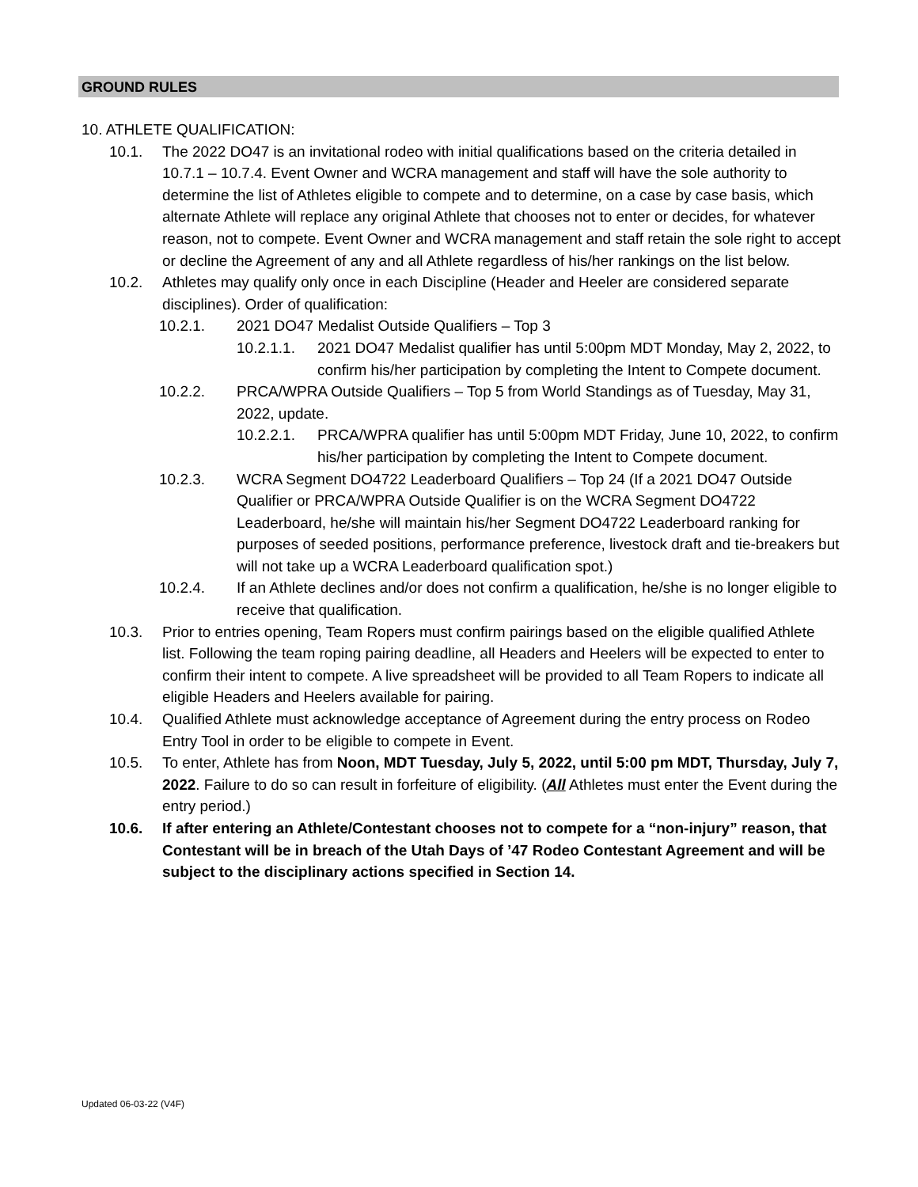GROUND RULES
10. ATHLETE QUALIFICATION:
10.1. The 2022 DO47 is an invitational rodeo with initial qualifications based on the criteria detailed in 10.7.1 – 10.7.4. Event Owner and WCRA management and staff will have the sole authority to determine the list of Athletes eligible to compete and to determine, on a case by case basis, which alternate Athlete will replace any original Athlete that chooses not to enter or decides, for whatever reason, not to compete. Event Owner and WCRA management and staff retain the sole right to accept or decline the Agreement of any and all Athlete regardless of his/her rankings on the list below.
10.2. Athletes may qualify only once in each Discipline (Header and Heeler are considered separate disciplines). Order of qualification:
10.2.1. 2021 DO47 Medalist Outside Qualifiers – Top 3
10.2.1.1. 2021 DO47 Medalist qualifier has until 5:00pm MDT Monday, May 2, 2022, to confirm his/her participation by completing the Intent to Compete document.
10.2.2. PRCA/WPRA Outside Qualifiers – Top 5 from World Standings as of Tuesday, May 31, 2022, update.
10.2.2.1. PRCA/WPRA qualifier has until 5:00pm MDT Friday, June 10, 2022, to confirm his/her participation by completing the Intent to Compete document.
10.2.3. WCRA Segment DO4722 Leaderboard Qualifiers – Top 24 (If a 2021 DO47 Outside Qualifier or PRCA/WPRA Outside Qualifier is on the WCRA Segment DO4722 Leaderboard, he/she will maintain his/her Segment DO4722 Leaderboard ranking for purposes of seeded positions, performance preference, livestock draft and tie-breakers but will not take up a WCRA Leaderboard qualification spot.)
10.2.4. If an Athlete declines and/or does not confirm a qualification, he/she is no longer eligible to receive that qualification.
10.3. Prior to entries opening, Team Ropers must confirm pairings based on the eligible qualified Athlete list. Following the team roping pairing deadline, all Headers and Heelers will be expected to enter to confirm their intent to compete. A live spreadsheet will be provided to all Team Ropers to indicate all eligible Headers and Heelers available for pairing.
10.4. Qualified Athlete must acknowledge acceptance of Agreement during the entry process on Rodeo Entry Tool in order to be eligible to compete in Event.
10.5. To enter, Athlete has from Noon, MDT Tuesday, July 5, 2022, until 5:00 pm MDT, Thursday, July 7, 2022. Failure to do so can result in forfeiture of eligibility. (All Athletes must enter the Event during the entry period.)
10.6. If after entering an Athlete/Contestant chooses not to compete for a “non-injury” reason, that Contestant will be in breach of the Utah Days of ’47 Rodeo Contestant Agreement and will be subject to the disciplinary actions specified in Section 14.
Updated 06-03-22 (V4F)